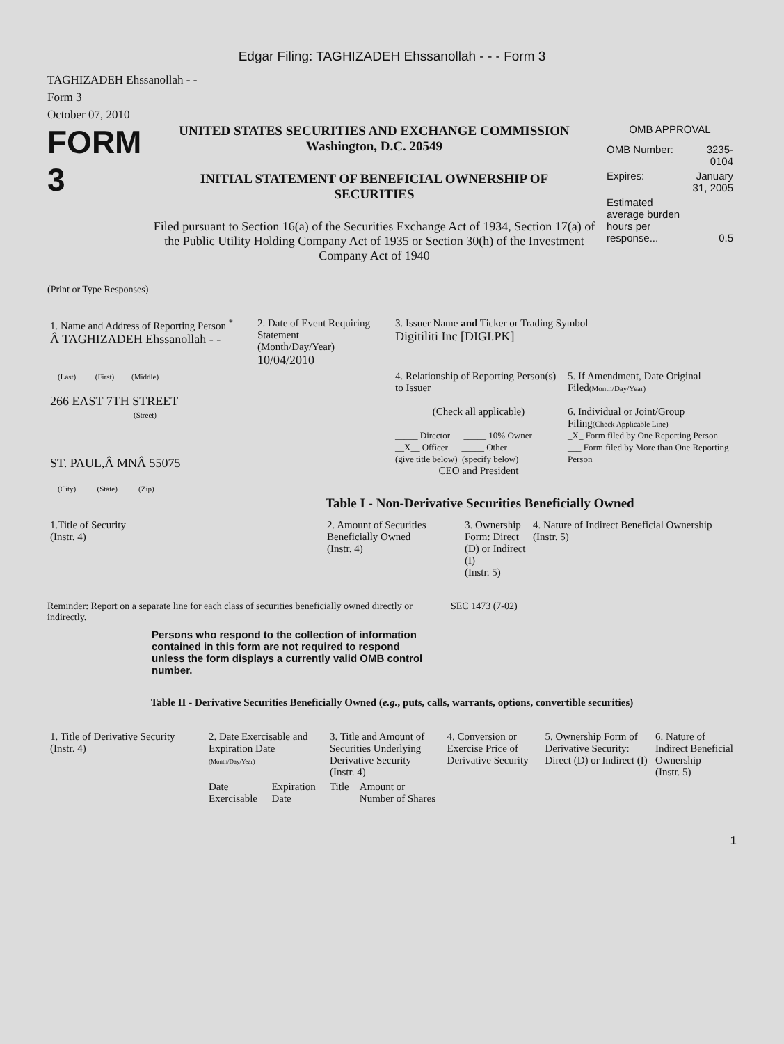Edgar Filing: TAGHIZADEH Ehssanollah - - - Form 3
TAGHIZADEH Ehssanollah - -
Form 3
October 07, 2010
FORM 3
UNITED STATES SECURITIES AND EXCHANGE COMMISSION
Washington, D.C. 20549
INITIAL STATEMENT OF BENEFICIAL OWNERSHIP OF SECURITIES
Filed pursuant to Section 16(a) of the Securities Exchange Act of 1934, Section 17(a) of the Public Utility Holding Company Act of 1935 or Section 30(h) of the Investment Company Act of 1940
OMB APPROVAL
| OMB Number: | 3235-0104 |
| Expires: | January 31, 2005 |
| Estimated average burden hours per response... | 0.5 |
(Print or Type Responses)
| 1. Name and Address of Reporting Person <sup>*</sup> Â TAGHIZADEH Ehssanollah - - | 2. Date of Event Requiring Statement (Month/Day/Year) 10/04/2010 | 3. Issuer Name and Ticker or Trading Symbol Digitiliti Inc [DIGI.PK] | |
| (Last) (First) (Middle) 266 EAST 7TH STREET (Street) ST. PAUL,Â MNÂ 55075 (City) (State) (Zip) | | 4. Relationship of Reporting Person(s) to Issuer (Check all applicable) _____ Director _____ 10% Owner __X__ Officer _____ Other (give title below) (specify below) CEO and President | 5. If Amendment, Date Original Filed (Month/Day/Year) 6. Individual or Joint/Group Filing (Check Applicable Line) _X_ Form filed by One Reporting Person ___ Form filed by More than One Reporting Person |
Table I - Non-Derivative Securities Beneficially Owned
| 1.Title of Security (Instr. 4) | 2. Amount of Securities Beneficially Owned (Instr. 4) | 3. Ownership Form: Direct (D) or Indirect (I) (Instr. 5) | 4. Nature of Indirect Beneficial Ownership (Instr. 5) |
Reminder: Report on a separate line for each class of securities beneficially owned directly or indirectly.
SEC 1473 (7-02)
Persons who respond to the collection of information contained in this form are not required to respond unless the form displays a currently valid OMB control number.
Table II - Derivative Securities Beneficially Owned (e.g., puts, calls, warrants, options, convertible securities)
| 1. Title of Derivative Security (Instr. 4) | 2. Date Exercisable and Expiration Date (Month/Day/Year) | | 3. Title and Amount of Securities Underlying Derivative Security (Instr. 4) | | 4. Conversion or Exercise Price of Derivative Security | 5. Ownership Form of Derivative Security: Direct (D) or Indirect (I) | 6. Nature of Indirect Beneficial Ownership (Instr. 5) |
| | Date Exercisable | Expiration Date | Title | Amount or Number of Shares | | | |
1